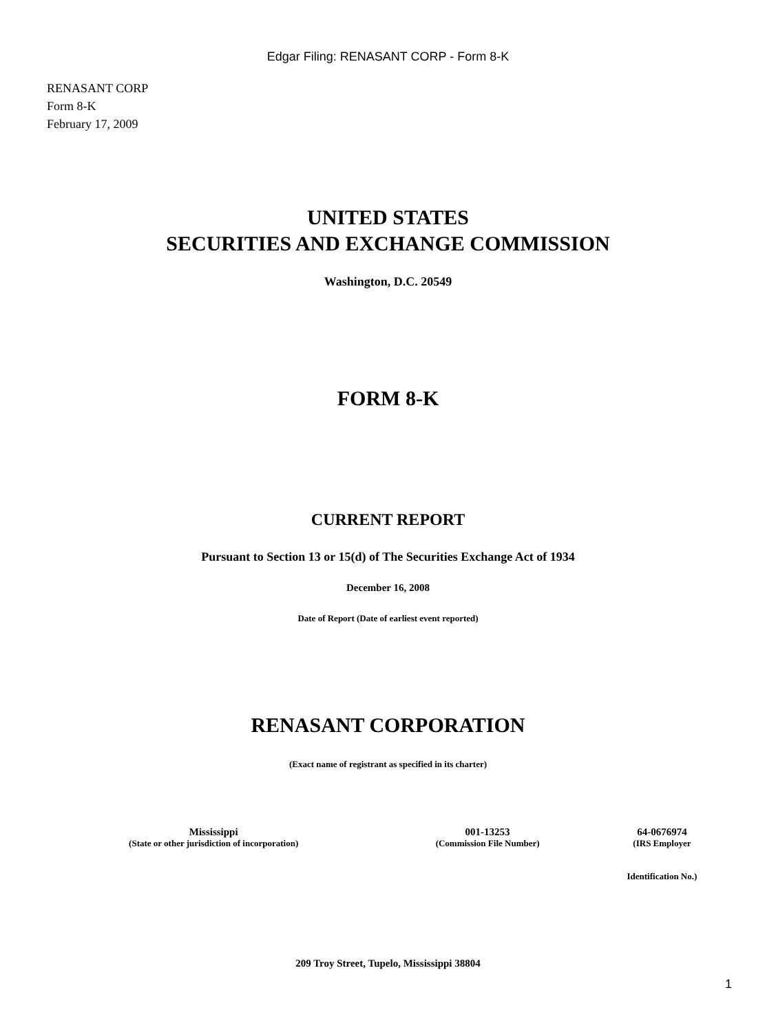Edgar Filing: RENASANT CORP - Form 8-K
RENASANT CORP
Form 8-K
February 17, 2009
UNITED STATES
SECURITIES AND EXCHANGE COMMISSION
Washington, D.C. 20549
FORM 8-K
CURRENT REPORT
Pursuant to Section 13 or 15(d) of The Securities Exchange Act of 1934
December 16, 2008
Date of Report (Date of earliest event reported)
RENASANT CORPORATION
(Exact name of registrant as specified in its charter)
| Mississippi | 001-13253 | 64-0676974 |
| (State or other jurisdiction of incorporation) | (Commission File Number) | (IRS Employer Identification No.) |
209 Troy Street, Tupelo, Mississippi 38804
1